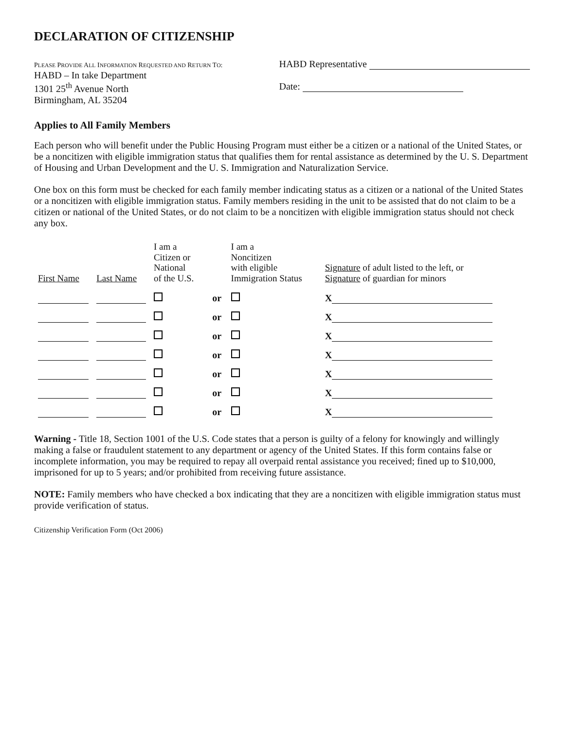DECLARATION OF CITIZENSHIP
PLEASE PROVIDE ALL INFORMATION REQUESTED AND RETURN TO:
HABD – In take Department
1301 25<sup>th</sup> Avenue North
Birmingham, AL 35204
HABD Representative
Date:
Applies to All Family Members
Each person who will benefit under the Public Housing Program must either be a citizen or a national of the United States, or be a noncitizen with eligible immigration status that qualifies them for rental assistance as determined by the U. S. Department of Housing and Urban Development and the U. S. Immigration and Naturalization Service.
One box on this form must be checked for each family member indicating status as a citizen or a national of the United States or a noncitizen with eligible immigration status. Family members residing in the unit to be assisted that do not claim to be a citizen or national of the United States, or do not claim to be a noncitizen with eligible immigration status should not check any box.
| First Name | Last Name | I am a Citizen or National of the U.S. | | I am a Noncitizen with eligible Immigration Status | Signature of adult listed to the left, or Signature of guardian for minors |
| --- | --- | --- | --- | --- | --- |
| | | | or | | X |
| | | | or | | X |
| | | | or | | X |
| | | | or | | X |
| | | | or | | X |
| | | | or | | X |
| | | | or | | X |
Warning - Title 18, Section 1001 of the U.S. Code states that a person is guilty of a felony for knowingly and willingly making a false or fraudulent statement to any department or agency of the United States. If this form contains false or incomplete information, you may be required to repay all overpaid rental assistance you received; fined up to $10,000, imprisoned for up to 5 years; and/or prohibited from receiving future assistance.
NOTE: Family members who have checked a box indicating that they are a noncitizen with eligible immigration status must provide verification of status.
Citizenship Verification Form (Oct 2006)